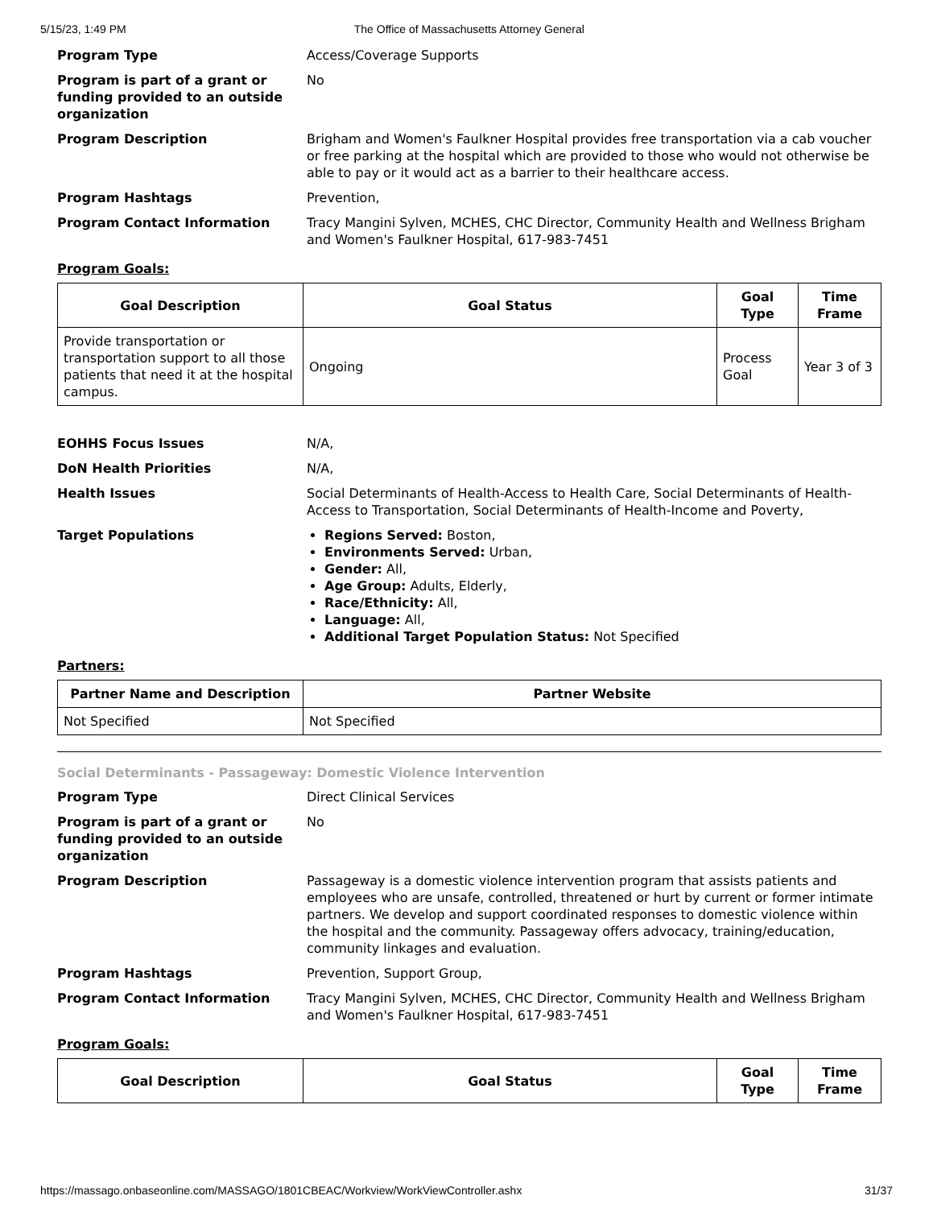5/15/23, 1:49 PM The Office of Massachusetts Attorney General
Program Type Access/Coverage Supports
Program is part of a grant or funding provided to an outside organization
No
Program Description Brigham and Women's Faulkner Hospital provides free transportation via a cab voucher or free parking at the hospital which are provided to those who would not otherwise be able to pay or it would act as a barrier to their healthcare access.
Program Hashtags Prevention,
Program Contact Information Tracy Mangini Sylven, MCHES, CHC Director, Community Health and Wellness Brigham and Women's Faulkner Hospital, 617-983-7451
Program Goals:
| Goal Description | Goal Status | Goal Type | Time Frame |
| --- | --- | --- | --- |
| Provide transportation or transportation support to all those patients that need it at the hospital campus. | Ongoing | Process Goal | Year 3 of 3 |
EOHHS Focus Issues N/A,
DoN Health Priorities N/A,
Health Issues Social Determinants of Health-Access to Health Care, Social Determinants of Health-Access to Transportation, Social Determinants of Health-Income and Poverty,
Target Populations
Regions Served: Boston,
Environments Served: Urban,
Gender: All,
Age Group: Adults, Elderly,
Race/Ethnicity: All,
Language: All,
Additional Target Population Status: Not Specified
Partners:
| Partner Name and Description | Partner Website |
| --- | --- |
| Not Specified | Not Specified |
Social Determinants - Passageway: Domestic Violence Intervention
Program Type Direct Clinical Services
Program is part of a grant or funding provided to an outside organization
No
Program Description Passageway is a domestic violence intervention program that assists patients and employees who are unsafe, controlled, threatened or hurt by current or former intimate partners. We develop and support coordinated responses to domestic violence within the hospital and the community. Passageway offers advocacy, training/education, community linkages and evaluation.
Program Hashtags Prevention, Support Group,
Program Contact Information Tracy Mangini Sylven, MCHES, CHC Director, Community Health and Wellness Brigham and Women's Faulkner Hospital, 617-983-7451
Program Goals:
| Goal Description | Goal Status | Goal Type | Time Frame |
| --- | --- | --- | --- |
https://massago.onbaseonline.com/MASSAGO/1801CBEAC/Workview/WorkViewController.ashx 31/37